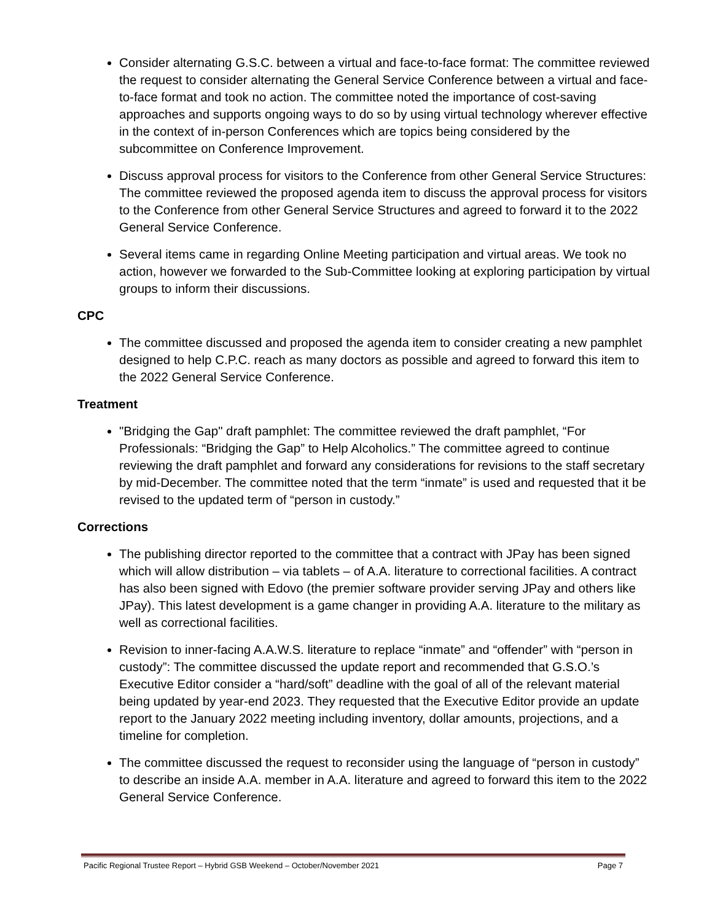Consider alternating G.S.C. between a virtual and face-to-face format: The committee reviewed the request to consider alternating the General Service Conference between a virtual and face-to-face format and took no action. The committee noted the importance of cost-saving approaches and supports ongoing ways to do so by using virtual technology wherever effective in the context of in-person Conferences which are topics being considered by the subcommittee on Conference Improvement.
Discuss approval process for visitors to the Conference from other General Service Structures: The committee reviewed the proposed agenda item to discuss the approval process for visitors to the Conference from other General Service Structures and agreed to forward it to the 2022 General Service Conference.
Several items came in regarding Online Meeting participation and virtual areas. We took no action, however we forwarded to the Sub-Committee looking at exploring participation by virtual groups to inform their discussions.
CPC
The committee discussed and proposed the agenda item to consider creating a new pamphlet designed to help C.P.C. reach as many doctors as possible and agreed to forward this item to the 2022 General Service Conference.
Treatment
"Bridging the Gap" draft pamphlet: The committee reviewed the draft pamphlet, “For Professionals: “Bridging the Gap” to Help Alcoholics.” The committee agreed to continue reviewing the draft pamphlet and forward any considerations for revisions to the staff secretary by mid-December. The committee noted that the term “inmate” is used and requested that it be revised to the updated term of “person in custody.”
Corrections
The publishing director reported to the committee that a contract with JPay has been signed which will allow distribution – via tablets – of A.A. literature to correctional facilities. A contract has also been signed with Edovo (the premier software provider serving JPay and others like JPay). This latest development is a game changer in providing A.A. literature to the military as well as correctional facilities.
Revision to inner-facing A.A.W.S. literature to replace “inmate” and “offender” with “person in custody”: The committee discussed the update report and recommended that G.S.O.’s Executive Editor consider a “hard/soft” deadline with the goal of all of the relevant material being updated by year-end 2023. They requested that the Executive Editor provide an update report to the January 2022 meeting including inventory, dollar amounts, projections, and a timeline for completion.
The committee discussed the request to reconsider using the language of “person in custody” to describe an inside A.A. member in A.A. literature and agreed to forward this item to the 2022 General Service Conference.
Pacific Regional Trustee Report – Hybrid GSB Weekend – October/November 2021 Page 7